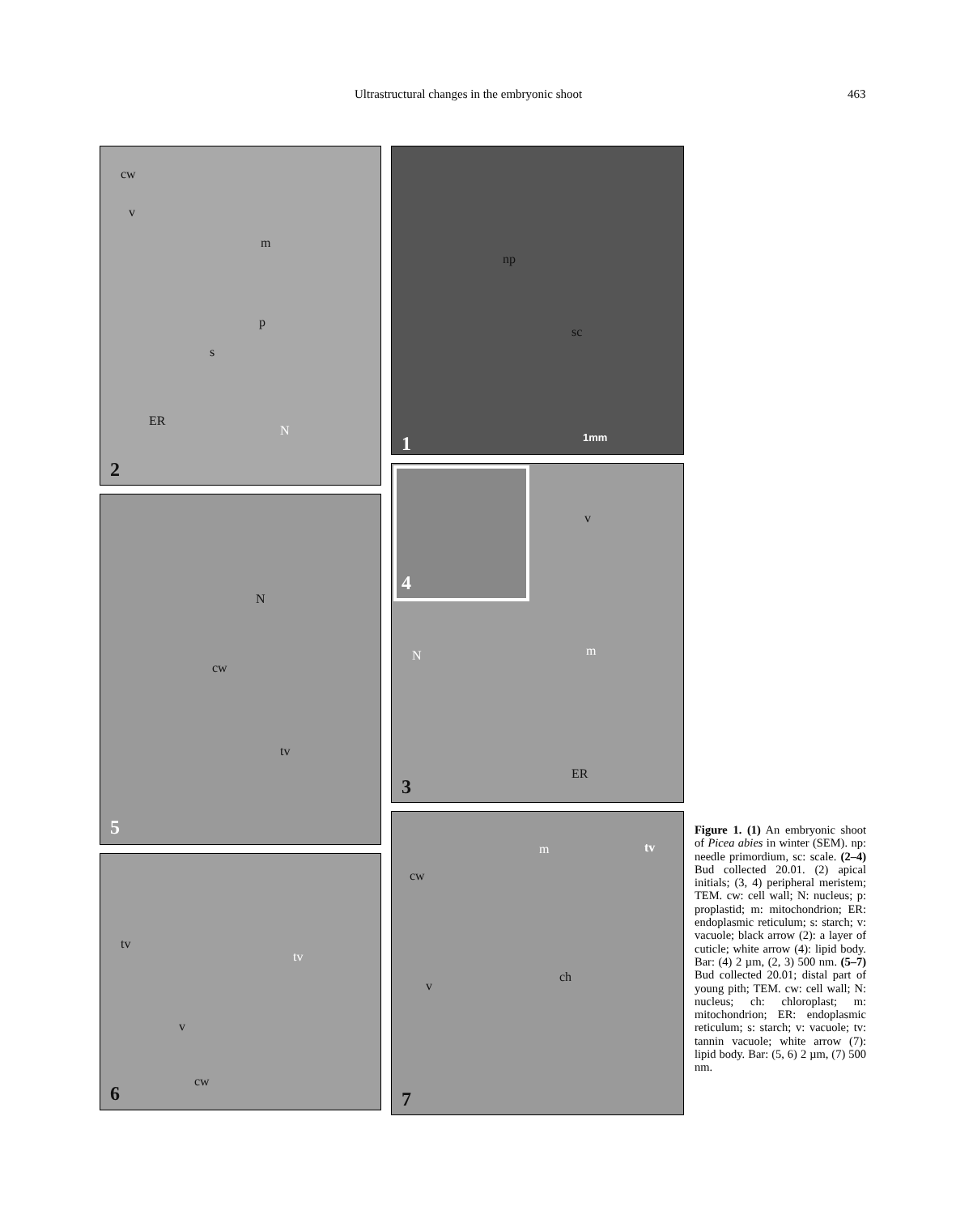Ultrastructural changes in the embryonic shoot 463
cw
v
m
p
s
ER
N
2
N
cw
tv
5
tv
tv
v
cw
6
np
sc
1mm 1
4
v
N m
ER
3
m tv
cw
ch
v
7
Figure 1. (1) An embryonic shoot of Picea abies in winter (SEM). np: needle primordium, sc: scale. (2–4) Bud collected 20.01. (2) apical initials; (3, 4) peripheral meristem; TEM. cw: cell wall; N: nucleus; p: proplastid; m: mitochondrion; ER: endoplasmic reticulum; s: starch; v: vacuole; black arrow (2): a layer of cuticle; white arrow (4): lipid body. Bar: (4) 2 µm, (2, 3) 500 nm. (5–7) Bud collected 20.01; distal part of young pith; TEM. cw: cell wall; N: nucleus; ch: chloroplast; m: mitochondrion; ER: endoplasmic reticulum; s: starch; v: vacuole; tv: tannin vacuole; white arrow (7): lipid body. Bar: (5, 6) 2 µm, (7) 500 nm.